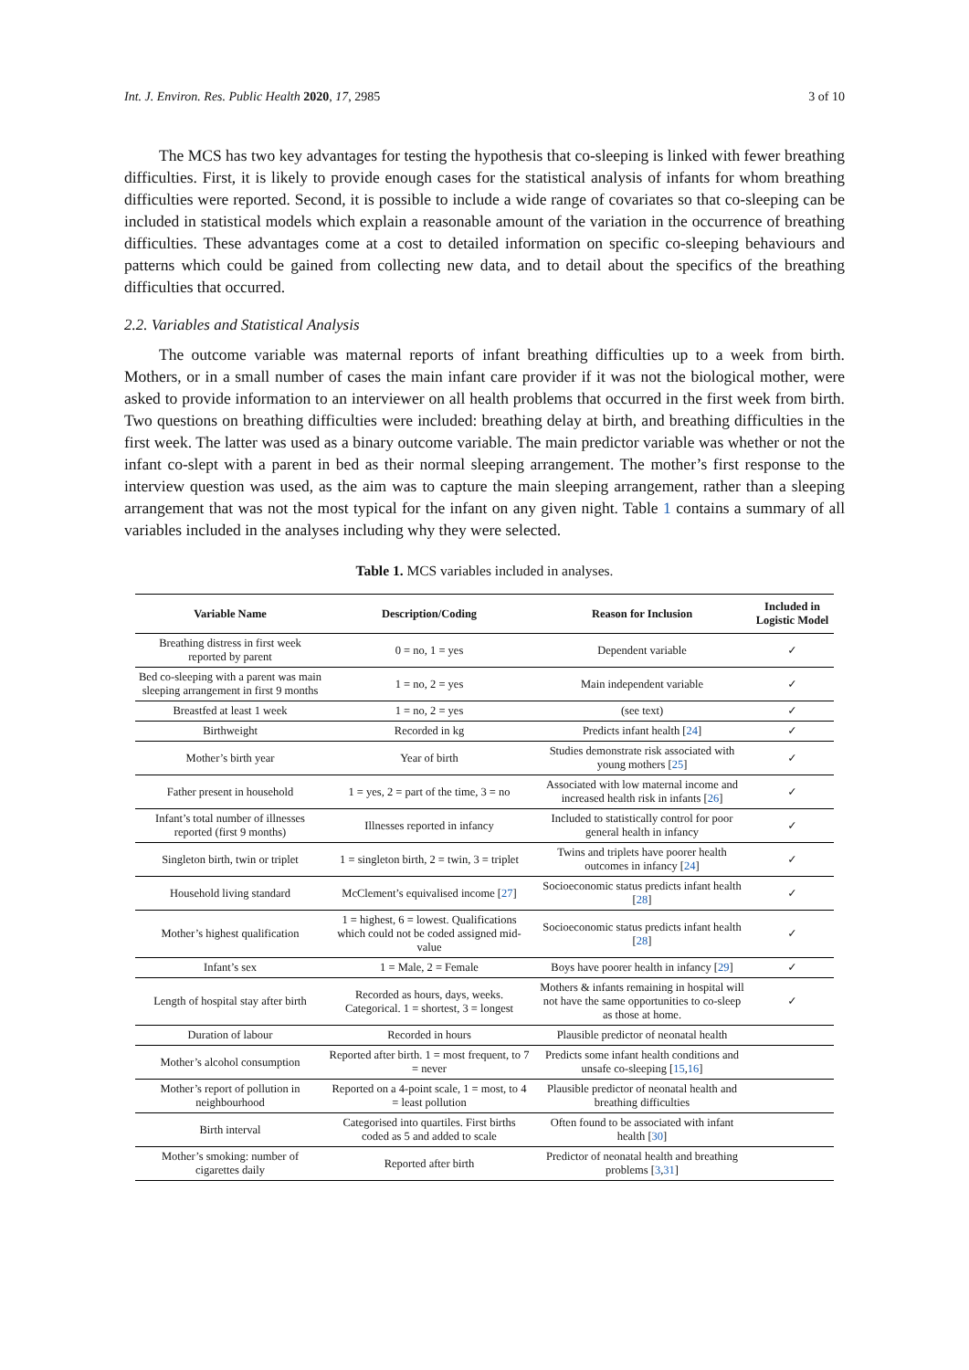Int. J. Environ. Res. Public Health 2020, 17, 2985 3 of 10
The MCS has two key advantages for testing the hypothesis that co-sleeping is linked with fewer breathing difficulties. First, it is likely to provide enough cases for the statistical analysis of infants for whom breathing difficulties were reported. Second, it is possible to include a wide range of covariates so that co-sleeping can be included in statistical models which explain a reasonable amount of the variation in the occurrence of breathing difficulties. These advantages come at a cost to detailed information on specific co-sleeping behaviours and patterns which could be gained from collecting new data, and to detail about the specifics of the breathing difficulties that occurred.
2.2. Variables and Statistical Analysis
The outcome variable was maternal reports of infant breathing difficulties up to a week from birth. Mothers, or in a small number of cases the main infant care provider if it was not the biological mother, were asked to provide information to an interviewer on all health problems that occurred in the first week from birth. Two questions on breathing difficulties were included: breathing delay at birth, and breathing difficulties in the first week. The latter was used as a binary outcome variable. The main predictor variable was whether or not the infant co-slept with a parent in bed as their normal sleeping arrangement. The mother’s first response to the interview question was used, as the aim was to capture the main sleeping arrangement, rather than a sleeping arrangement that was not the most typical for the infant on any given night. Table 1 contains a summary of all variables included in the analyses including why they were selected.
Table 1. MCS variables included in analyses.
| Variable Name | Description/Coding | Reason for Inclusion | Included in Logistic Model |
| --- | --- | --- | --- |
| Breathing distress in first week reported by parent | 0 = no, 1 = yes | Dependent variable | ✓ |
| Bed co-sleeping with a parent was main sleeping arrangement in first 9 months | 1 = no, 2 = yes | Main independent variable | ✓ |
| Breastfed at least 1 week | 1 = no, 2 = yes | (see text) | ✓ |
| Birthweight | Recorded in kg | Predicts infant health [ 24 ] | ✓ |
| Mother’s birth year | Year of birth | Studies demonstrate risk associated with young mothers [ 25 ] | ✓ |
| Father present in household | 1 = yes, 2 = part of the time, 3 = no | Associated with low maternal income and increased health risk in infants [ 26 ] | ✓ |
| Infant’s total number of illnesses reported (first 9 months) | Illnesses reported in infancy | Included to statistically control for poor general health in infancy | ✓ |
| Singleton birth, twin or triplet | 1 = singleton birth, 2 = twin, 3 = triplet | Twins and triplets have poorer health outcomes in infancy [ 24 ] | ✓ |
| Household living standard | McClement’s equivalised income [ 27 ] | Socioeconomic status predicts infant health [ 28 ] | ✓ |
| Mother’s highest qualification | 1 = highest, 6 = lowest. Qualifications which could not be coded assigned mid-value | Socioeconomic status predicts infant health [ 28 ] | ✓ |
| Infant’s sex | 1 = Male, 2 = Female | Boys have poorer health in infancy [ 29 ] | ✓ |
| Length of hospital stay after birth | Recorded as hours, days, weeks. Categorical. 1 = shortest, 3 = longest | Mothers & infants remaining in hospital will not have the same opportunities to co-sleep as those at home. | ✓ |
| Duration of labour | Recorded in hours | Plausible predictor of neonatal health | |
| Mother’s alcohol consumption | Reported after birth. 1 = most frequent, to 7 = never | Predicts some infant health conditions and unsafe co-sleeping [ 15 , 16 ] | |
| Mother’s report of pollution in neighbourhood | Reported on a 4-point scale, 1 = most, to 4 = least pollution | Plausible predictor of neonatal health and breathing difficulties | |
| Birth interval | Categorised into quartiles. First births coded as 5 and added to scale | Often found to be associated with infant health [ 30 ] | |
| Mother’s smoking: number of cigarettes daily | Reported after birth | Predictor of neonatal health and breathing problems [ 3 , 31 ] | |